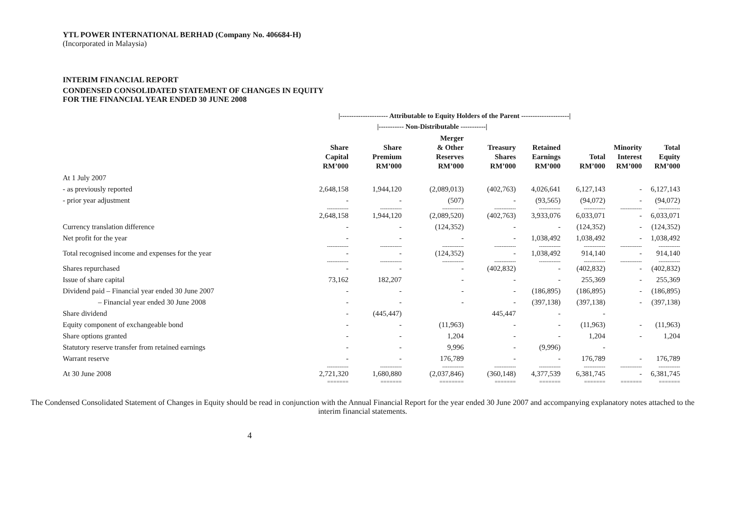YTL POWER INTERNATIONAL BERHAD (Company No. 406684-H)
(Incorporated in Malaysia)
INTERIM FINANCIAL REPORT
CONDENSED CONSOLIDATED STATEMENT OF CHANGES IN EQUITY
FOR THE FINANCIAL YEAR ENDED 30 JUNE 2008
| | /--------------------- Attributable to Equity Holders of the Parent ---------------------/ | | | | | | | |
| | | /----------- Non-Distributable -----------/ | | | | | | |
| | Share Capital RM’000 | Share Premium RM’000 | Merger & Other Reserves RM’000 | Treasury Shares RM’000 | Retained Earnings RM’000 | Total RM’000 | Minority Interest RM’000 | Total Equity RM’000 |
| At 1 July 2007 | | | | | | | | |
| - as previously reported | 2,648,158 | 1,944,120 | (2,089,013) | (402,763) | 4,026,641 | 6,127,143 | - | 6,127,143 |
| - prior year adjustment | - | - | (507) | - | (93,565) | (94,072) | - | (94,072) |
| | ------------ | ------------ | ------------ | ------------ | ------------ | ------------ | ------------ | ------------ |
| | 2,648,158 | 1,944,120 | (2,089,520) | (402,763) | 3,933,076 | 6,033,071 | - | 6,033,071 |
| Currency translation difference | - | - | (124,352) | - | - | (124,352) | - | (124,352) |
| Net profit for the year | - | - | - | - | 1,038,492 | 1,038,492 | - | 1,038,492 |
| | ------------ | ------------ | ------------ | ------------ | ------------ | ------------ | ------------ | ------------ |
| Total recognised income and expenses for the year | - | - | (124,352) | - | 1,038,492 | 914,140 | - | 914,140 |
| | ------------ | ------------ | ------------ | ------------ | ------------ | ------------ | ------------ | ------------ |
| Shares repurchased | - | - | - | (402,832) | - | (402,832) | - | (402,832) |
| Issue of share capital | 73,162 | 182,207 | - | - | - | 255,369 | - | 255,369 |
| Dividend paid – Financial year ended 30 June 2007 | - | - | - | - | (186,895) | (186,895) | - | (186,895) |
| – Financial year ended 30 June 2008 | - | - | - | - | (397,138) | (397,138) | - | (397,138) |
| Share dividend | - | (445,447) | | 445,447 | - | - | | |
| Equity component of exchangeable bond | - | - | (11,963) | - | - | (11,963) | - | (11,963) |
| Share options granted | - | - | 1,204 | - | - | 1,204 | - | 1,204 |
| Statutory reserve transfer from retained earnings | - | - | 9,996 | - | (9,996) | - | | |
| Warrant reserve | - | - | 176,789 | - | - | 176,789 | - | 176,789 |
| | ------------ | ------------ | ------------ | ------------ | ------------ | ------------ | ------------ | ------------ |
| At 30 June 2008 | 2,721,320 | 1,680,880 | (2,037,846) | (360,148) | 4,377,539 | 6,381,745 | - | 6,381,745 |
| | ======= | ======= | ======== | ======= | ======= | ======= | ======= | ======= |
The Condensed Consolidated Statement of Changes in Equity should be read in conjunction with the Annual Financial Report for the year ended 30 June 2007 and accompanying explanatory notes attached to the interim financial statements.
4